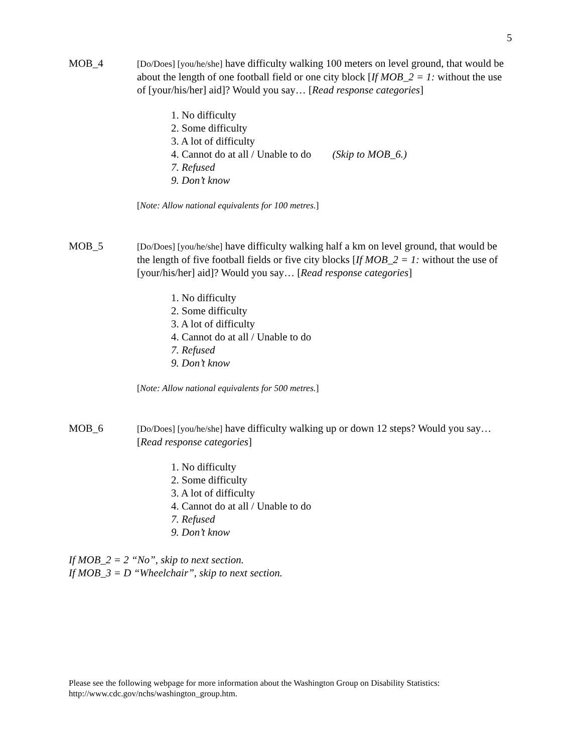5
MOB_4
[Do/Does] [you/he/she] have difficulty walking 100 meters on level ground, that would be about the length of one football field or one city block [If MOB_2 = 1: without the use of [your/his/her] aid]? Would you say… [Read response categories]
1. No difficulty
2. Some difficulty
3. A lot of difficulty
4. Cannot do at all / Unable to do (Skip to MOB_6.)
7. Refused
9. Don’t know
[Note: Allow national equivalents for 100 metres.]
MOB_5
[Do/Does] [you/he/she] have difficulty walking half a km on level ground, that would be the length of five football fields or five city blocks [If MOB_2 = 1: without the use of [your/his/her] aid]? Would you say… [Read response categories]
1. No difficulty
2. Some difficulty
3. A lot of difficulty
4. Cannot do at all / Unable to do
7. Refused
9. Don’t know
[Note: Allow national equivalents for 500 metres.]
MOB_6
[Do/Does] [you/he/she] have difficulty walking up or down 12 steps? Would you say… [Read response categories]
1. No difficulty
2. Some difficulty
3. A lot of difficulty
4. Cannot do at all / Unable to do
7. Refused
9. Don’t know
If MOB_2 = 2 “No”, skip to next section.
If MOB_3 = D “Wheelchair”, skip to next section.
Please see the following webpage for more information about the Washington Group on Disability Statistics:
http://www.cdc.gov/nchs/washington_group.htm.